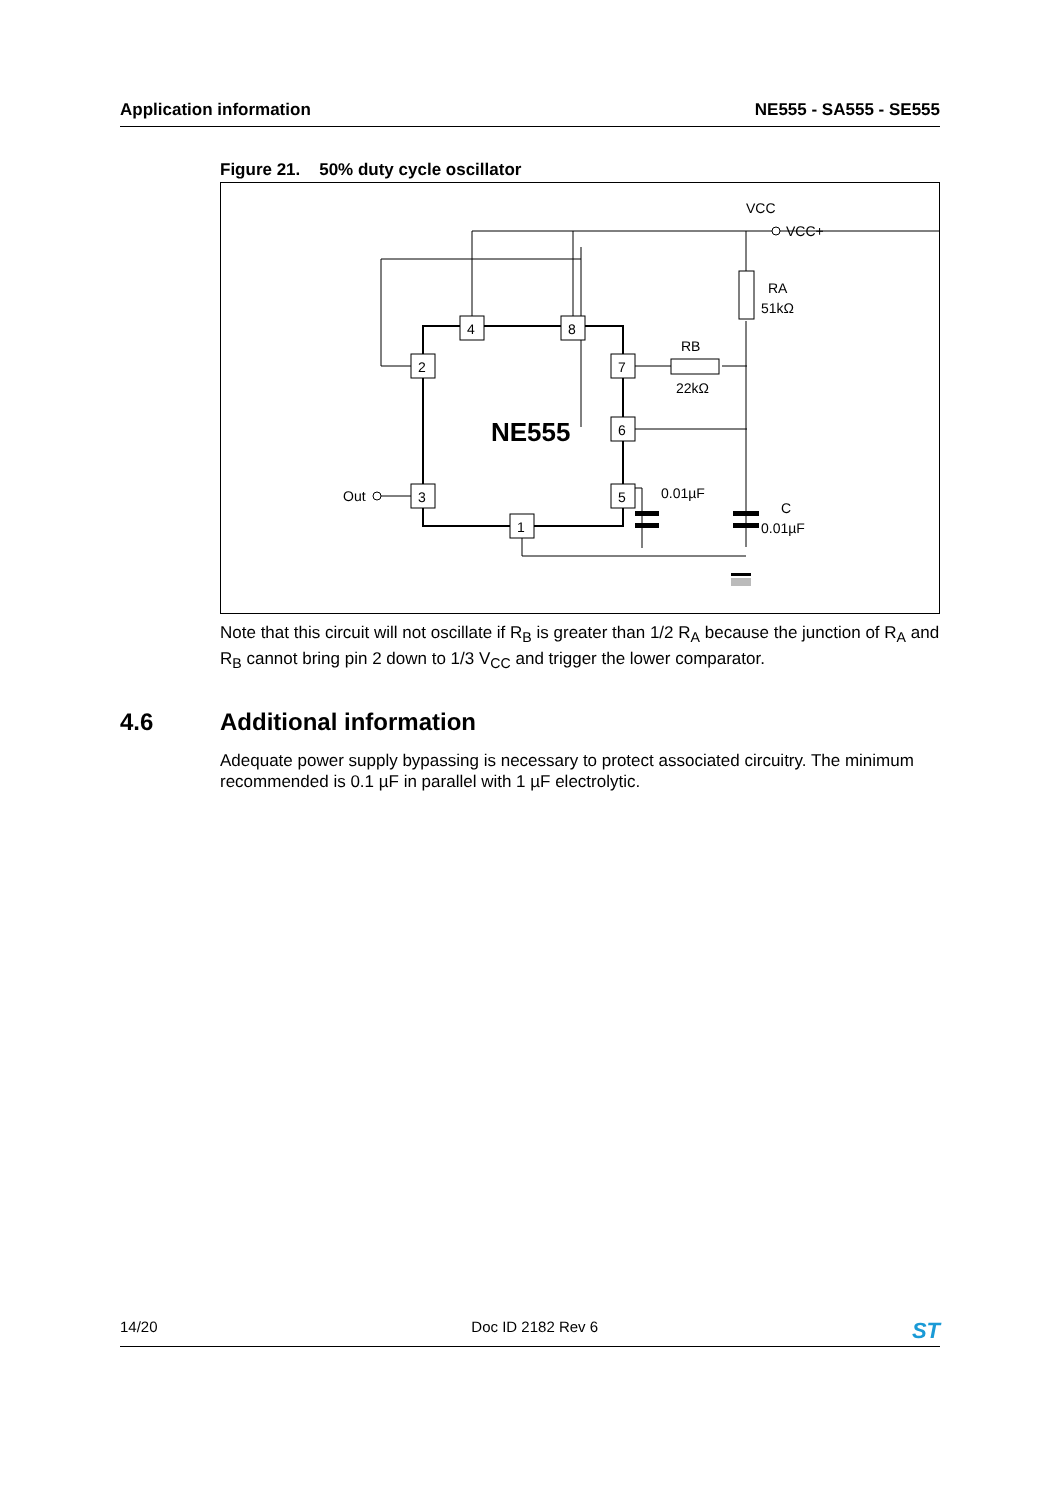Application information NE555 - SA555 - SE555
Figure 21. 50% duty cycle oscillator
VCC
VCC+
RA
51kΩ
RB
22kΩ
NE555
Out
0.01µF
C
0.01µF
4
8
2
7
6
3
5
1
Note that this circuit will not oscillate if R<sub>B</sub> is greater than 1/2 R<sub>A</sub> because the junction of R<sub>A</sub> and R<sub>B</sub> cannot bring pin 2 down to 1/3 V<sub>CC</sub> and trigger the lower comparator.
4.6 Additional information
Adequate power supply bypassing is necessary to protect associated circuitry. The minimum recommended is 0.1 µF in parallel with 1 µF electrolytic.
14/20 Doc ID 2182 Rev 6 ST